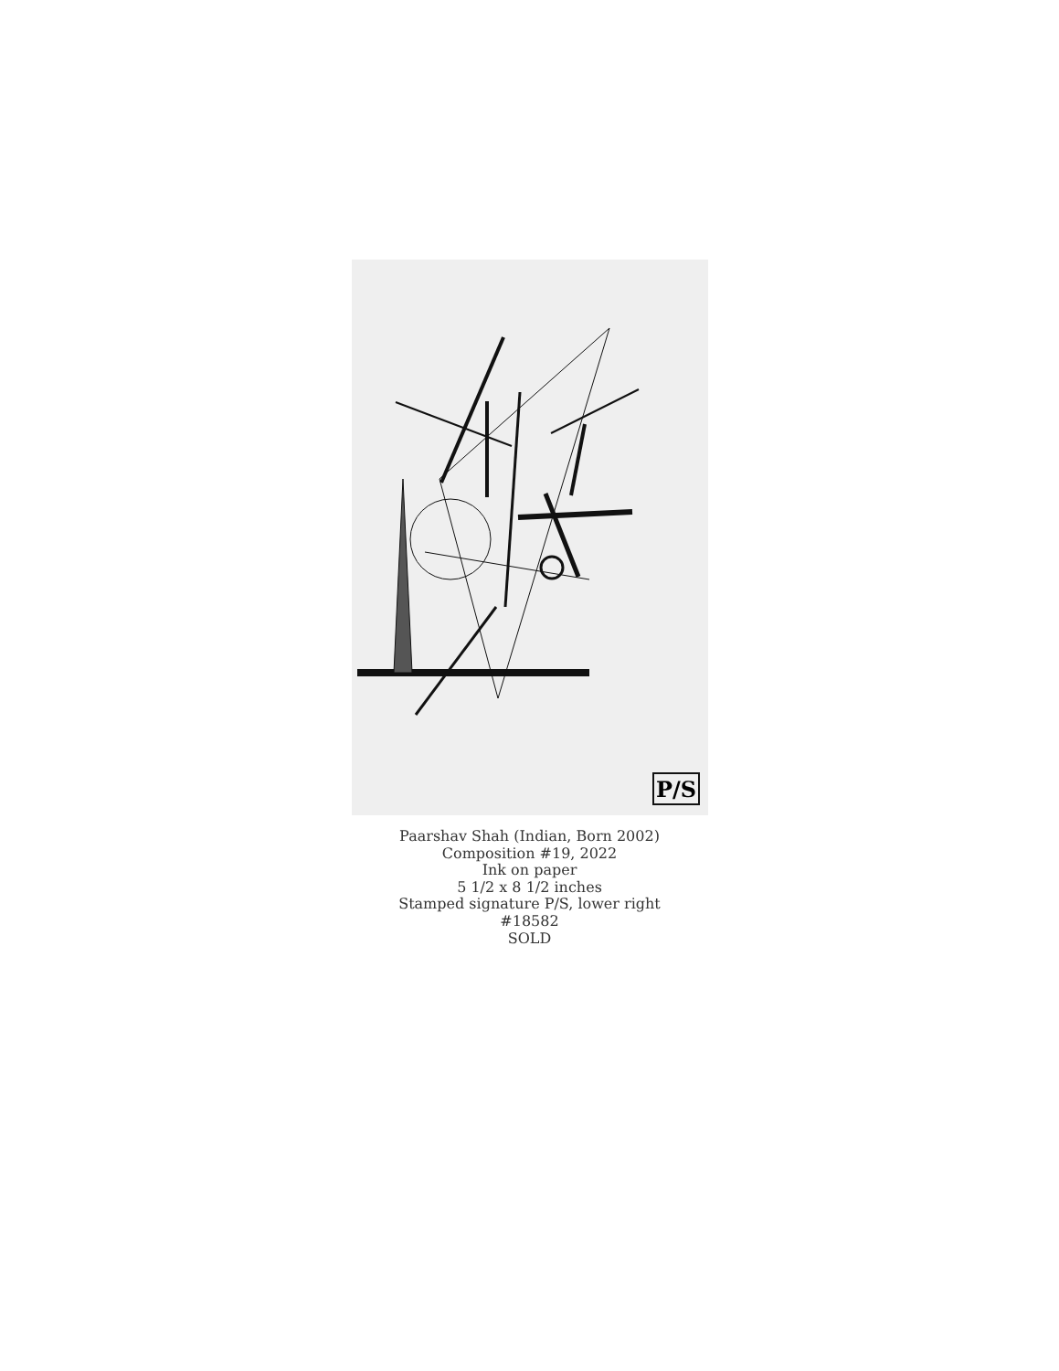P/S
Paarshav Shah (Indian, Born 2002)
Composition #19, 2022
Ink on paper
5 1/2 x 8 1/2 inches
Stamped signature P/S, lower right
#18582
SOLD